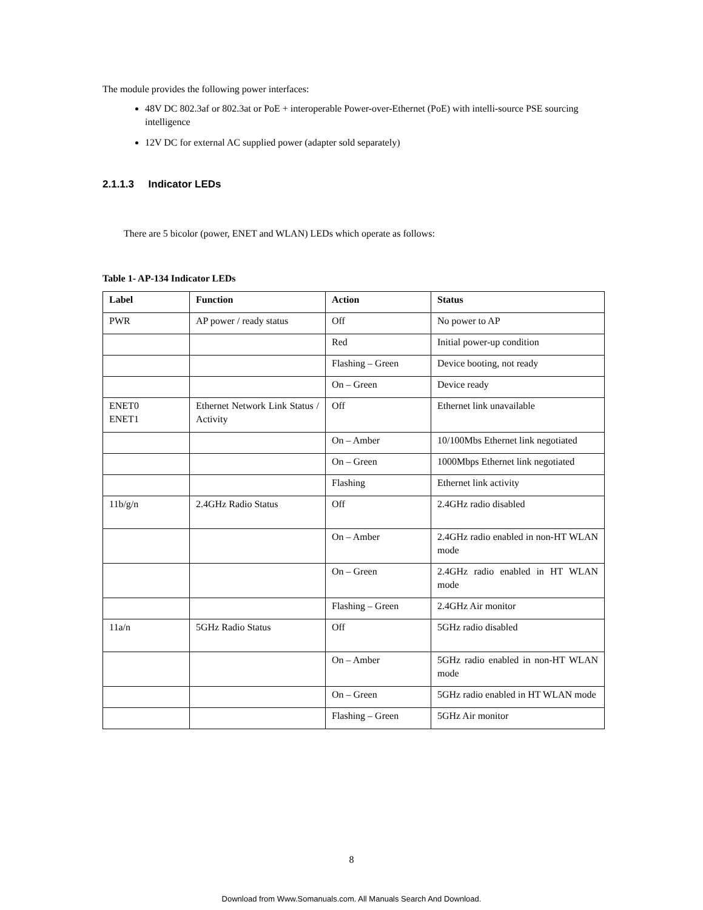The module provides the following power interfaces:
48V DC 802.3af or 802.3at or PoE + interoperable Power-over-Ethernet (PoE) with intelli-source PSE sourcing intelligence
12V DC for external AC supplied power (adapter sold separately)
2.1.1.3 Indicator LEDs
There are 5 bicolor (power, ENET and WLAN) LEDs which operate as follows:
Table 1- AP-134 Indicator LEDs
| Label | Function | Action | Status |
| --- | --- | --- | --- |
| PWR | AP power / ready status | Off | No power to AP |
| | | Red | Initial power-up condition |
| | | Flashing – Green | Device booting, not ready |
| | | On – Green | Device ready |
| ENET0 ENET1 | Ethernet Network Link Status / Activity | Off | Ethernet link unavailable |
| | | On – Amber | 10/100Mbs Ethernet link negotiated |
| | | On – Green | 1000Mbps Ethernet link negotiated |
| | | Flashing | Ethernet link activity |
| 11b/g/n | 2.4GHz Radio Status | Off | 2.4GHz radio disabled |
| | | On – Amber | 2.4GHz radio enabled in non-HT WLAN mode |
| | | On – Green | 2.4GHz radio enabled in HT WLAN mode |
| | | Flashing – Green | 2.4GHz Air monitor |
| 11a/n | 5GHz Radio Status | Off | 5GHz radio disabled |
| | | On – Amber | 5GHz radio enabled in non-HT WLAN mode |
| | | On – Green | 5GHz radio enabled in HT WLAN mode |
| | | Flashing – Green | 5GHz Air monitor |
8
Download from Www.Somanuals.com. All Manuals Search And Download.